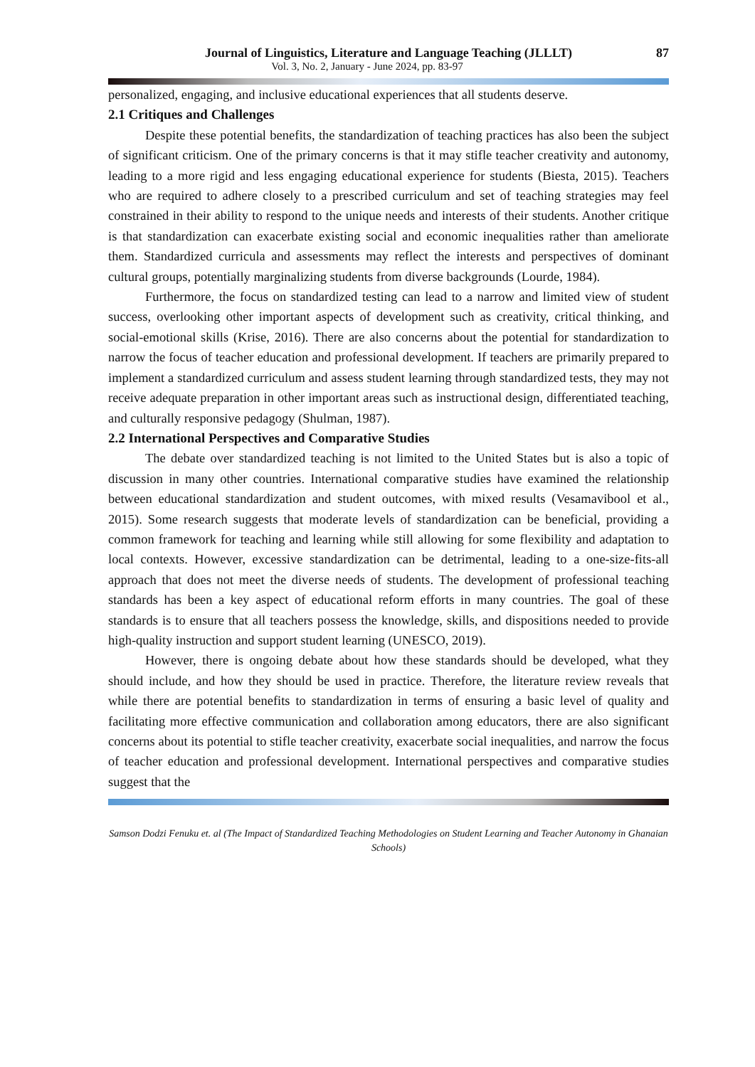Journal of Linguistics, Literature and Language Teaching (JLLLT) 87
Vol. 3, No. 2, January - June 2024, pp. 83-97
personalized, engaging, and inclusive educational experiences that all students deserve.
2.1 Critiques and Challenges
Despite these potential benefits, the standardization of teaching practices has also been the subject of significant criticism. One of the primary concerns is that it may stifle teacher creativity and autonomy, leading to a more rigid and less engaging educational experience for students (Biesta, 2015). Teachers who are required to adhere closely to a prescribed curriculum and set of teaching strategies may feel constrained in their ability to respond to the unique needs and interests of their students. Another critique is that standardization can exacerbate existing social and economic inequalities rather than ameliorate them. Standardized curricula and assessments may reflect the interests and perspectives of dominant cultural groups, potentially marginalizing students from diverse backgrounds (Lourde, 1984).
Furthermore, the focus on standardized testing can lead to a narrow and limited view of student success, overlooking other important aspects of development such as creativity, critical thinking, and social-emotional skills (Krise, 2016). There are also concerns about the potential for standardization to narrow the focus of teacher education and professional development. If teachers are primarily prepared to implement a standardized curriculum and assess student learning through standardized tests, they may not receive adequate preparation in other important areas such as instructional design, differentiated teaching, and culturally responsive pedagogy (Shulman, 1987).
2.2 International Perspectives and Comparative Studies
The debate over standardized teaching is not limited to the United States but is also a topic of discussion in many other countries. International comparative studies have examined the relationship between educational standardization and student outcomes, with mixed results (Vesamavibool et al., 2015). Some research suggests that moderate levels of standardization can be beneficial, providing a common framework for teaching and learning while still allowing for some flexibility and adaptation to local contexts. However, excessive standardization can be detrimental, leading to a one-size-fits-all approach that does not meet the diverse needs of students. The development of professional teaching standards has been a key aspect of educational reform efforts in many countries. The goal of these standards is to ensure that all teachers possess the knowledge, skills, and dispositions needed to provide high-quality instruction and support student learning (UNESCO, 2019).
However, there is ongoing debate about how these standards should be developed, what they should include, and how they should be used in practice. Therefore, the literature review reveals that while there are potential benefits to standardization in terms of ensuring a basic level of quality and facilitating more effective communication and collaboration among educators, there are also significant concerns about its potential to stifle teacher creativity, exacerbate social inequalities, and narrow the focus of teacher education and professional development. International perspectives and comparative studies suggest that the
Samson Dodzi Fenuku et. al (The Impact of Standardized Teaching Methodologies on Student Learning and Teacher Autonomy in Ghanaian Schools)